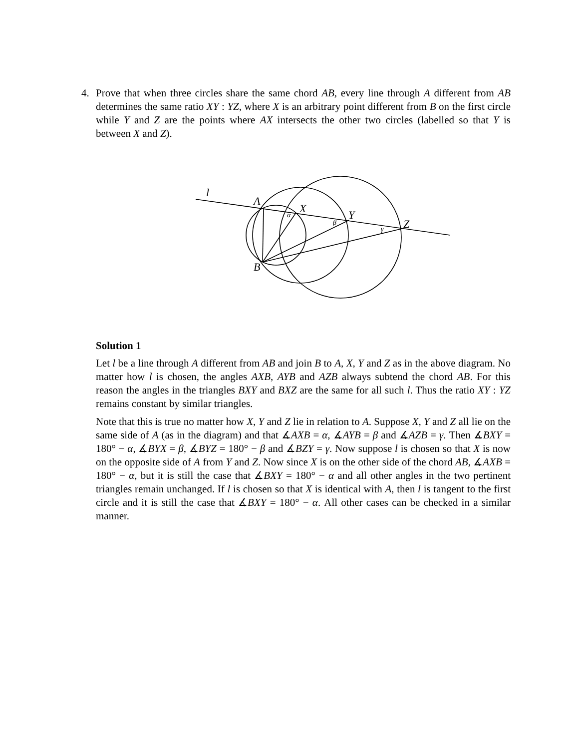4.
Prove that when three circles share the same chord AB, every line through A different from AB determines the same ratio XY : YZ, where X is an arbitrary point different from B on the first circle while Y and Z are the points where AX intersects the other two circles (labelled so that Y is between X and Z).
l
A
X
Y
Z
B
α
β
γ
Solution 1
Let l be a line through A different from AB and join B to A, X, Y and Z as in the above diagram. No matter how l is chosen, the angles AXB, AYB and AZB always subtend the chord AB. For this reason the angles in the triangles BXY and BXZ are the same for all such l. Thus the ratio XY : YZ remains constant by similar triangles.
Note that this is true no matter how X, Y and Z lie in relation to A. Suppose X, Y and Z all lie on the same side of A (as in the diagram) and that ∡AXB = α, ∡AYB = β and ∡AZB = γ. Then ∡BXY = 180° − α, ∡BYX = β, ∡BYZ = 180° − β and ∡BZY = γ. Now suppose l is chosen so that X is now on the opposite side of A from Y and Z. Now since X is on the other side of the chord AB, ∡AXB = 180° − α, but it is still the case that ∡BXY = 180° − α and all other angles in the two pertinent triangles remain unchanged. If l is chosen so that X is identical with A, then l is tangent to the first circle and it is still the case that ∡BXY = 180° − α. All other cases can be checked in a similar manner.